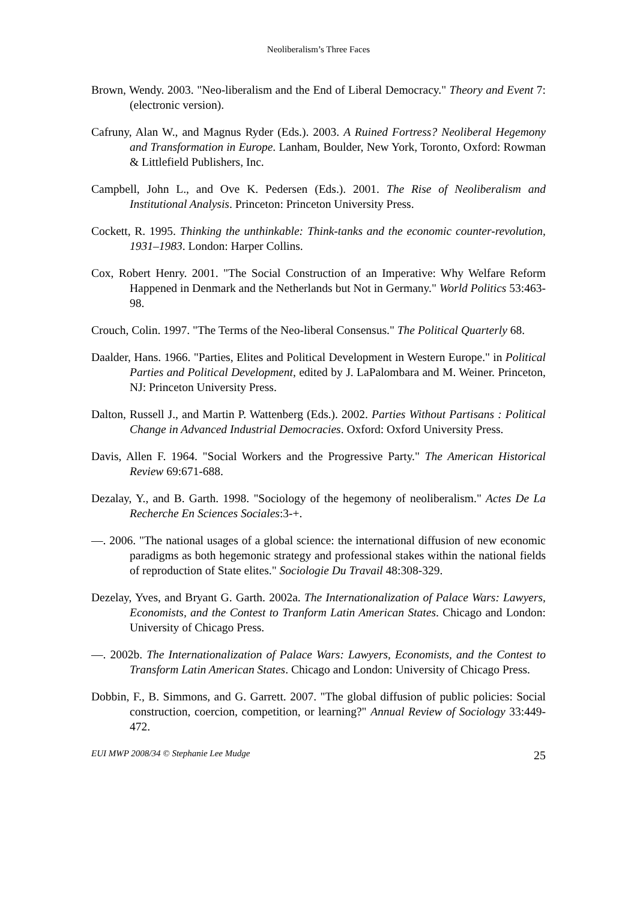Neoliberalism’s Three Faces
Brown, Wendy. 2003. "Neo-liberalism and the End of Liberal Democracy." Theory and Event 7:(electronic version).
Cafruny, Alan W., and Magnus Ryder (Eds.). 2003. A Ruined Fortress? Neoliberal Hegemony and Transformation in Europe. Lanham, Boulder, New York, Toronto, Oxford: Rowman & Littlefield Publishers, Inc.
Campbell, John L., and Ove K. Pedersen (Eds.). 2001. The Rise of Neoliberalism and Institutional Analysis. Princeton: Princeton University Press.
Cockett, R. 1995. Thinking the unthinkable: Think-tanks and the economic counter-revolution, 1931–1983. London: Harper Collins.
Cox, Robert Henry. 2001. "The Social Construction of an Imperative: Why Welfare Reform Happened in Denmark and the Netherlands but Not in Germany." World Politics 53:463-98.
Crouch, Colin. 1997. "The Terms of the Neo-liberal Consensus." The Political Quarterly 68.
Daalder, Hans. 1966. "Parties, Elites and Political Development in Western Europe." in Political Parties and Political Development, edited by J. LaPalombara and M. Weiner. Princeton, NJ: Princeton University Press.
Dalton, Russell J., and Martin P. Wattenberg (Eds.). 2002. Parties Without Partisans : Political Change in Advanced Industrial Democracies. Oxford: Oxford University Press.
Davis, Allen F. 1964. "Social Workers and the Progressive Party." The American Historical Review 69:671-688.
Dezalay, Y., and B. Garth. 1998. "Sociology of the hegemony of neoliberalism." Actes De La Recherche En Sciences Sociales:3-+.
—. 2006. "The national usages of a global science: the international diffusion of new economic paradigms as both hegemonic strategy and professional stakes within the national fields of reproduction of State elites." Sociologie Du Travail 48:308-329.
Dezelay, Yves, and Bryant G. Garth. 2002a. The Internationalization of Palace Wars: Lawyers, Economists, and the Contest to Tranform Latin American States. Chicago and London: University of Chicago Press.
—. 2002b. The Internationalization of Palace Wars: Lawyers, Economists, and the Contest to Transform Latin American States. Chicago and London: University of Chicago Press.
Dobbin, F., B. Simmons, and G. Garrett. 2007. "The global diffusion of public policies: Social construction, coercion, competition, or learning?" Annual Review of Sociology 33:449-472.
EUI MWP 2008/34 © Stephanie Lee Mudge 25